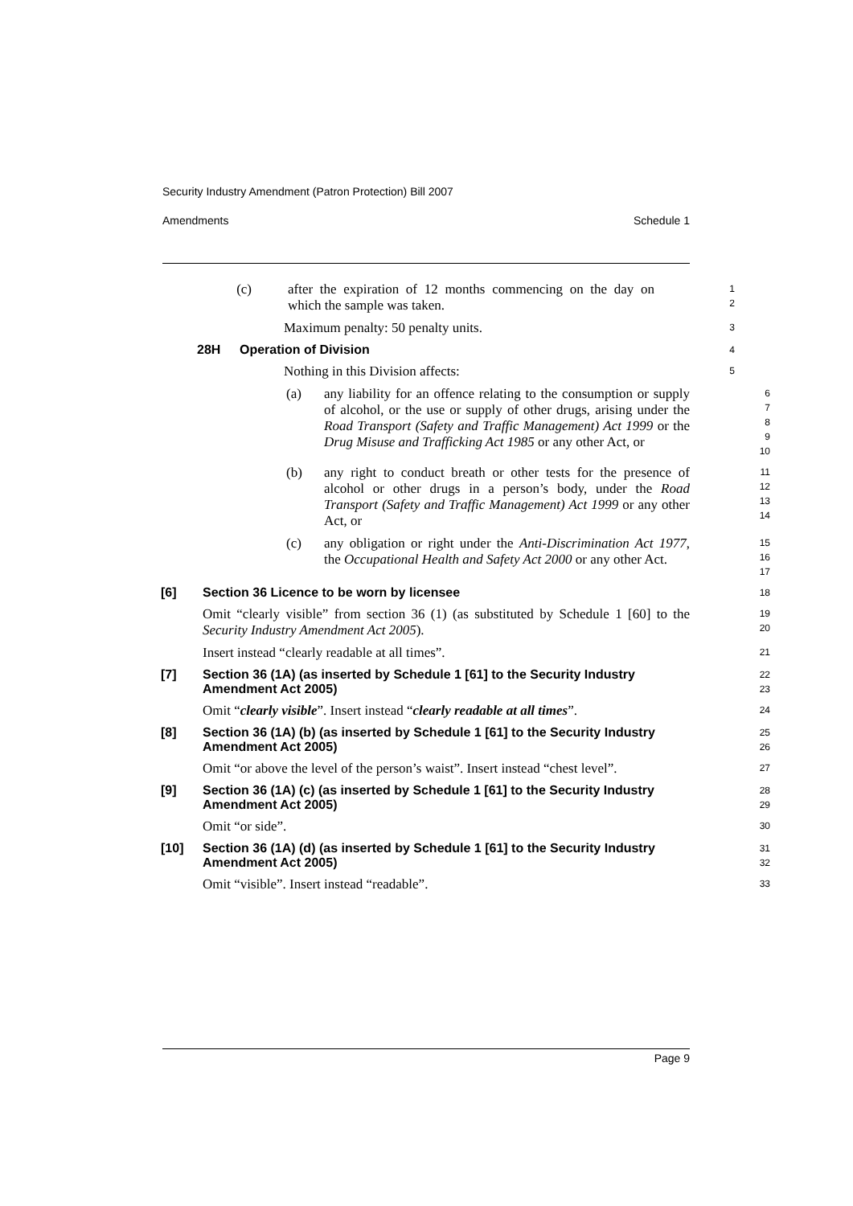Security Industry Amendment (Patron Protection) Bill 2007
Amendments Schedule 1
(c) after the expiration of 12 months commencing on the day on which the sample was taken.
1
2
Maximum penalty: 50 penalty units.
3
28H Operation of Division
4
Nothing in this Division affects:
5
(a) any liability for an offence relating to the consumption or supply of alcohol, or the use or supply of other drugs, arising under the Road Transport (Safety and Traffic Management) Act 1999 or the Drug Misuse and Trafficking Act 1985 or any other Act, or
6
7
8
9
10
(b) any right to conduct breath or other tests for the presence of alcohol or other drugs in a person’s body, under the Road Transport (Safety and Traffic Management) Act 1999 or any other Act, or
11
12
13
14
(c) any obligation or right under the Anti-Discrimination Act 1977, the Occupational Health and Safety Act 2000 or any other Act.
15
16
17
[6] Section 36 Licence to be worn by licensee
18
Omit “clearly visible” from section 36 (1) (as substituted by Schedule 1 [60] to the Security Industry Amendment Act 2005).
19
20
Insert instead “clearly readable at all times”.
21
[7] Section 36 (1A) (as inserted by Schedule 1 [61] to the Security Industry Amendment Act 2005)
22
23
Omit “clearly visible”. Insert instead “clearly readable at all times”.
24
[8] Section 36 (1A) (b) (as inserted by Schedule 1 [61] to the Security Industry Amendment Act 2005)
25
26
Omit “or above the level of the person’s waist”. Insert instead “chest level”.
27
[9] Section 36 (1A) (c) (as inserted by Schedule 1 [61] to the Security Industry Amendment Act 2005)
28
29
Omit “or side”.
30
[10] Section 36 (1A) (d) (as inserted by Schedule 1 [61] to the Security Industry Amendment Act 2005)
31
32
Omit “visible”. Insert instead “readable”.
33
Page 9